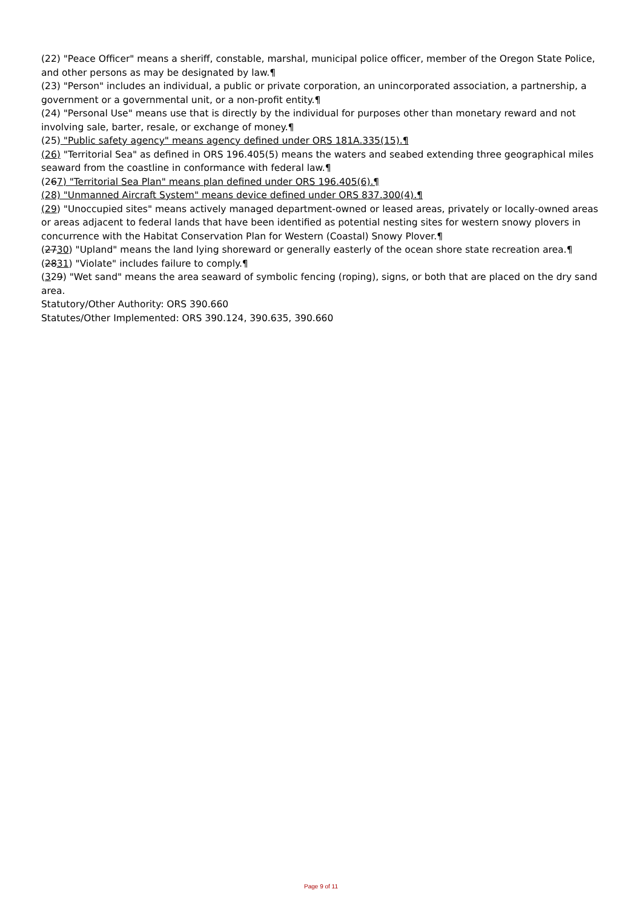(22) "Peace Officer" means a sheriff, constable, marshal, municipal police officer, member of the Oregon State Police, and other persons as may be designated by law.¶
(23) "Person" includes an individual, a public or private corporation, an unincorporated association, a partnership, a government or a governmental unit, or a non-profit entity.¶
(24) "Personal Use" means use that is directly by the individual for purposes other than monetary reward and not involving sale, barter, resale, or exchange of money.¶
(25) "Public safety agency" means agency defined under ORS 181A.335(15).¶
(26) "Territorial Sea" as defined in ORS 196.405(5) means the waters and seabed extending three geographical miles seaward from the coastline in conformance with federal law.¶
(267) "Territorial Sea Plan" means plan defined under ORS 196.405(6).¶
(28) "Unmanned Aircraft System" means device defined under ORS 837.300(4).¶
(29) "Unoccupied sites" means actively managed department-owned or leased areas, privately or locally-owned areas or areas adjacent to federal lands that have been identified as potential nesting sites for western snowy plovers in concurrence with the Habitat Conservation Plan for Western (Coastal) Snowy Plover.¶
(2730) "Upland" means the land lying shoreward or generally easterly of the ocean shore state recreation area.¶
(2831) "Violate" includes failure to comply.¶
(329) "Wet sand" means the area seaward of symbolic fencing (roping), signs, or both that are placed on the dry sand area.
Statutory/Other Authority: ORS 390.660
Statutes/Other Implemented: ORS 390.124, 390.635, 390.660
Page 9 of 11